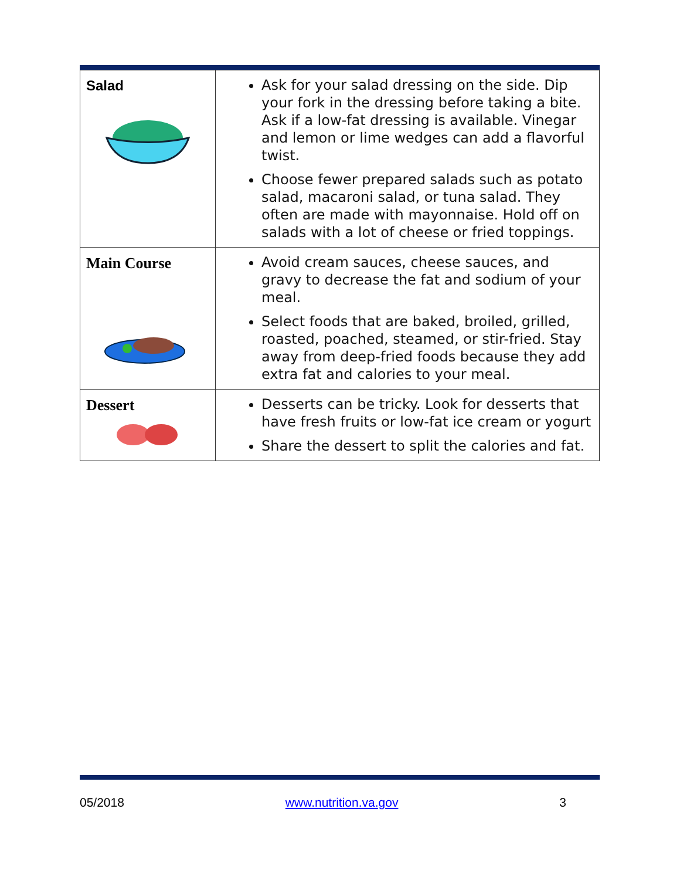| Salad | Ask for your salad dressing on the side. Dip your fork in the dressing before taking a bite. Ask if a low-fat dressing is available. Vinegar and lemon or lime wedges can add a flavorful twist. Choose fewer prepared salads such as potato salad, macaroni salad, or tuna salad. They often are made with mayonnaise. Hold off on salads with a lot of cheese or fried toppings. |
| Main Course | Avoid cream sauces, cheese sauces, and gravy to decrease the fat and sodium of your meal. Select foods that are baked, broiled, grilled, roasted, poached, steamed, or stir-fried. Stay away from deep-fried foods because they add extra fat and calories to your meal. |
| Dessert | Desserts can be tricky. Look for desserts that have fresh fruits or low-fat ice cream or yogurt Share the dessert to split the calories and fat. |
05/2018 www.nutrition.va.gov 3